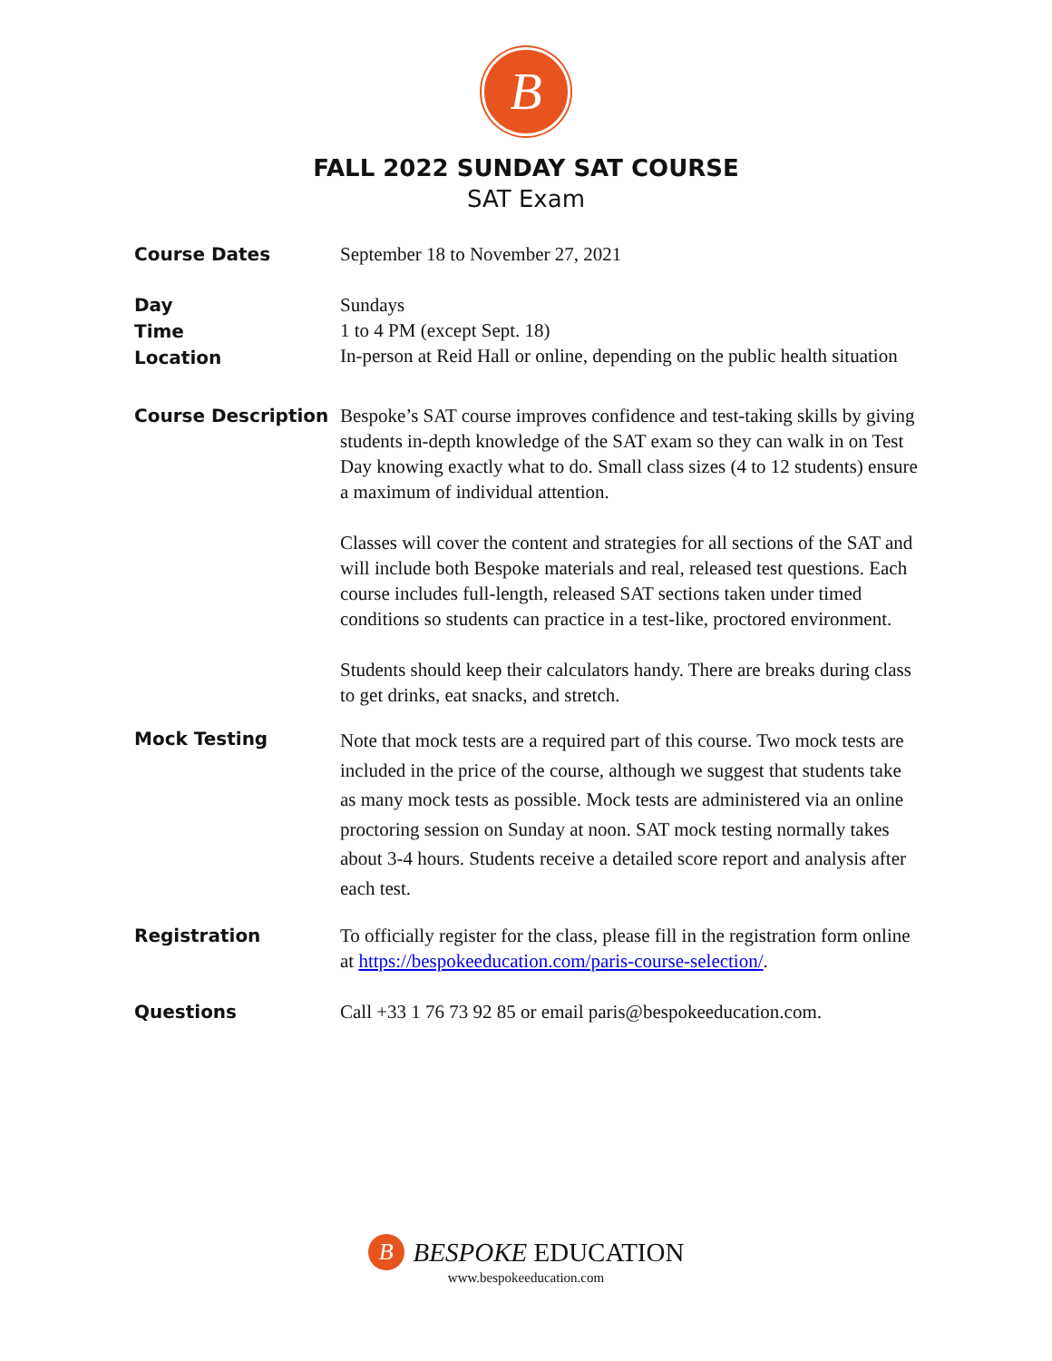B
FALL 2022 SUNDAY SAT COURSE
SAT Exam
Course Dates
September 18 to November 27, 2021
Day
Time
Location
Sundays
1 to 4 PM (except Sept. 18)
In-person at Reid Hall or online, depending on the public health situation
Course Description
Bespoke’s SAT course improves confidence and test-taking skills by giving students in-depth knowledge of the SAT exam so they can walk in on Test Day knowing exactly what to do. Small class sizes (4 to 12 students) ensure a maximum of individual attention.
Classes will cover the content and strategies for all sections of the SAT and will include both Bespoke materials and real, released test questions. Each course includes full-length, released SAT sections taken under timed conditions so students can practice in a test-like, proctored environment.
Students should keep their calculators handy. There are breaks during class to get drinks, eat snacks, and stretch.
Mock Testing
Note that mock tests are a required part of this course. Two mock tests are included in the price of the course, although we suggest that students take as many mock tests as possible. Mock tests are administered via an online proctoring session on Sunday at noon. SAT mock testing normally takes about 3-4 hours. Students receive a detailed score report and analysis after each test.
Registration
To officially register for the class, please fill in the registration form online at https://bespokeeducation.com/paris-course-selection/.
Questions
Call +33 1 76 73 92 85 or email paris@bespokeeducation.com.
B BESPOKE EDUCATION
www.bespokeeducation.com